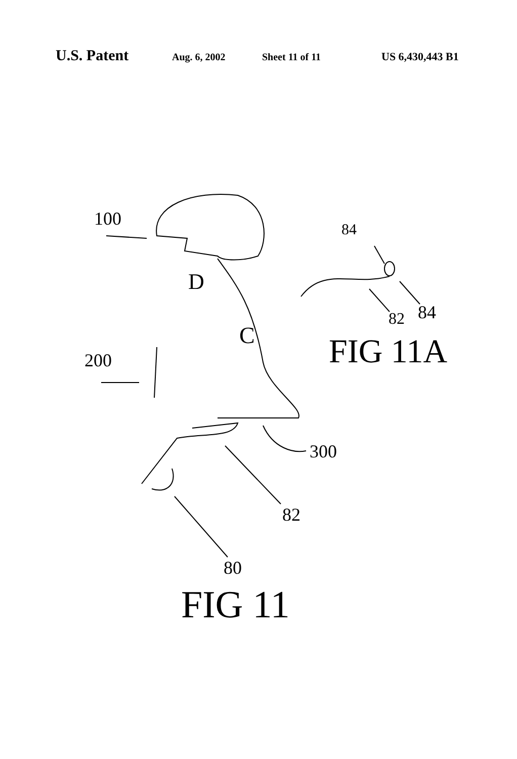U.S. Patent Aug. 6, 2002 Sheet 11 of 11 US 6,430,443 B1
100
D
84
82 84
C FIG 11A 200
300
82
80
FIG 11